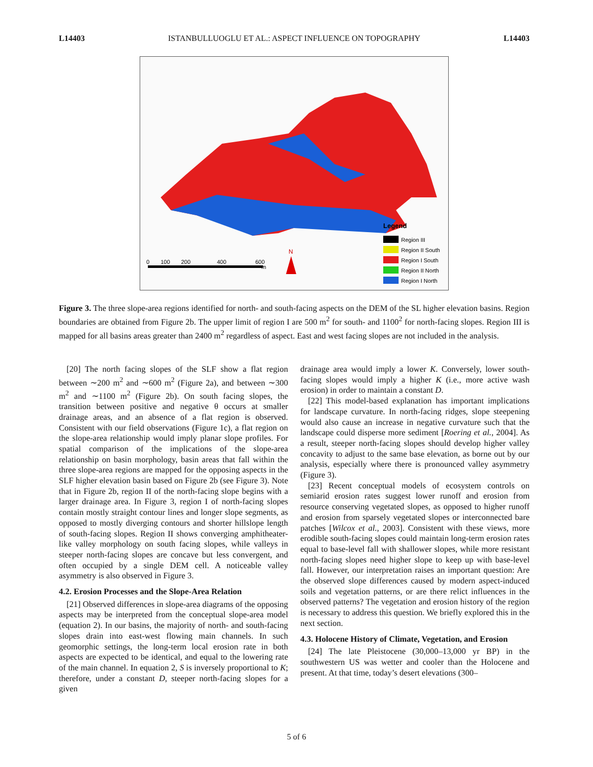L14403 ISTANBULLUOGLU ET AL.: ASPECT INFLUENCE ON TOPOGRAPHY L14403
Legend
Region III
Region II South
Region I South
Region II North
Region I North
0
100
200
400
600
m
N
Figure 3. The three slope-area regions identified for north- and south-facing aspects on the DEM of the SL higher elevation basins. Region boundaries are obtained from Figure 2b. The upper limit of region I are 500 m<sup>2</sup> for south- and 1100<sup>2</sup> for north-facing slopes. Region III is mapped for all basins areas greater than 2400 m<sup>2</sup> regardless of aspect. East and west facing slopes are not included in the analysis.
[20] The north facing slopes of the SLF show a flat region between ∼200 m<sup>2</sup> and ∼600 m<sup>2</sup> (Figure 2a), and between ∼300 m<sup>2</sup> and ∼1100 m<sup>2</sup> (Figure 2b). On south facing slopes, the transition between positive and negative θ occurs at smaller drainage areas, and an absence of a flat region is observed. Consistent with our field observations (Figure 1c), a flat region on the slope-area relationship would imply planar slope profiles. For spatial comparison of the implications of the slope-area relationship on basin morphology, basin areas that fall within the three slope-area regions are mapped for the opposing aspects in the SLF higher elevation basin based on Figure 2b (see Figure 3). Note that in Figure 2b, region II of the north-facing slope begins with a larger drainage area. In Figure 3, region I of north-facing slopes contain mostly straight contour lines and longer slope segments, as opposed to mostly diverging contours and shorter hillslope length of south-facing slopes. Region II shows converging amphitheater-like valley morphology on south facing slopes, while valleys in steeper north-facing slopes are concave but less convergent, and often occupied by a single DEM cell. A noticeable valley asymmetry is also observed in Figure 3.
4.2. Erosion Processes and the Slope-Area Relation
[21] Observed differences in slope-area diagrams of the opposing aspects may be interpreted from the conceptual slope-area model (equation 2). In our basins, the majority of north- and south-facing slopes drain into east-west flowing main channels. In such geomorphic settings, the long-term local erosion rate in both aspects are expected to be identical, and equal to the lowering rate of the main channel. In equation 2, S is inversely proportional to K; therefore, under a constant D, steeper north-facing slopes for a given
drainage area would imply a lower K. Conversely, lower south-facing slopes would imply a higher K (i.e., more active wash erosion) in order to maintain a constant D.
[22] This model-based explanation has important implications for landscape curvature. In north-facing ridges, slope steepening would also cause an increase in negative curvature such that the landscape could disperse more sediment [Roering et al., 2004]. As a result, steeper north-facing slopes should develop higher valley concavity to adjust to the same base elevation, as borne out by our analysis, especially where there is pronounced valley asymmetry (Figure 3).
[23] Recent conceptual models of ecosystem controls on semiarid erosion rates suggest lower runoff and erosion from resource conserving vegetated slopes, as opposed to higher runoff and erosion from sparsely vegetated slopes or interconnected bare patches [Wilcox et al., 2003]. Consistent with these views, more erodible south-facing slopes could maintain long-term erosion rates equal to base-level fall with shallower slopes, while more resistant north-facing slopes need higher slope to keep up with base-level fall. However, our interpretation raises an important question: Are the observed slope differences caused by modern aspect-induced soils and vegetation patterns, or are there relict influences in the observed patterns? The vegetation and erosion history of the region is necessary to address this question. We briefly explored this in the next section.
4.3. Holocene History of Climate, Vegetation, and Erosion
[24] The late Pleistocene (30,000–13,000 yr BP) in the southwestern US was wetter and cooler than the Holocene and present. At that time, today’s desert elevations (300–
5 of 6